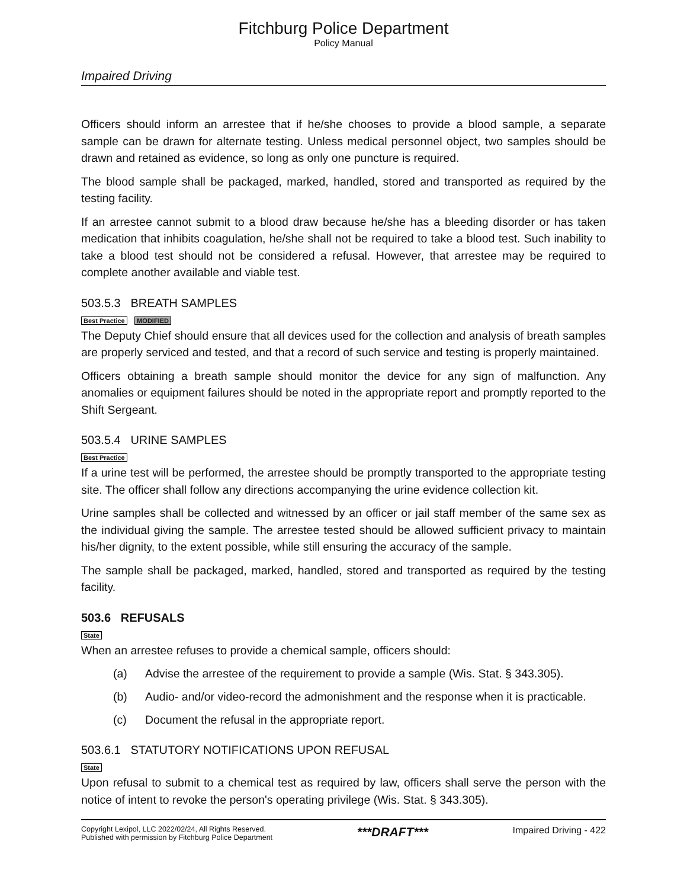Fitchburg Police Department
Policy Manual
Impaired Driving
Officers should inform an arrestee that if he/she chooses to provide a blood sample, a separate sample can be drawn for alternate testing. Unless medical personnel object, two samples should be drawn and retained as evidence, so long as only one puncture is required.
The blood sample shall be packaged, marked, handled, stored and transported as required by the testing facility.
If an arrestee cannot submit to a blood draw because he/she has a bleeding disorder or has taken medication that inhibits coagulation, he/she shall not be required to take a blood test. Such inability to take a blood test should not be considered a refusal. However, that arrestee may be required to complete another available and viable test.
503.5.3 BREATH SAMPLES
Best Practice MODIFIED
The Deputy Chief should ensure that all devices used for the collection and analysis of breath samples are properly serviced and tested, and that a record of such service and testing is properly maintained.
Officers obtaining a breath sample should monitor the device for any sign of malfunction. Any anomalies or equipment failures should be noted in the appropriate report and promptly reported to the Shift Sergeant.
503.5.4 URINE SAMPLES
Best Practice
If a urine test will be performed, the arrestee should be promptly transported to the appropriate testing site. The officer shall follow any directions accompanying the urine evidence collection kit.
Urine samples shall be collected and witnessed by an officer or jail staff member of the same sex as the individual giving the sample. The arrestee tested should be allowed sufficient privacy to maintain his/her dignity, to the extent possible, while still ensuring the accuracy of the sample.
The sample shall be packaged, marked, handled, stored and transported as required by the testing facility.
503.6 REFUSALS
State
When an arrestee refuses to provide a chemical sample, officers should:
(a) Advise the arrestee of the requirement to provide a sample (Wis. Stat. § 343.305).
(b) Audio- and/or video-record the admonishment and the response when it is practicable.
(c) Document the refusal in the appropriate report.
503.6.1 STATUTORY NOTIFICATIONS UPON REFUSAL
State
Upon refusal to submit to a chemical test as required by law, officers shall serve the person with the notice of intent to revoke the person's operating privilege (Wis. Stat. § 343.305).
Copyright Lexipol, LLC 2022/02/24, All Rights Reserved.
Published with permission by Fitchburg Police Department
***DRAFT***
Impaired Driving - 422